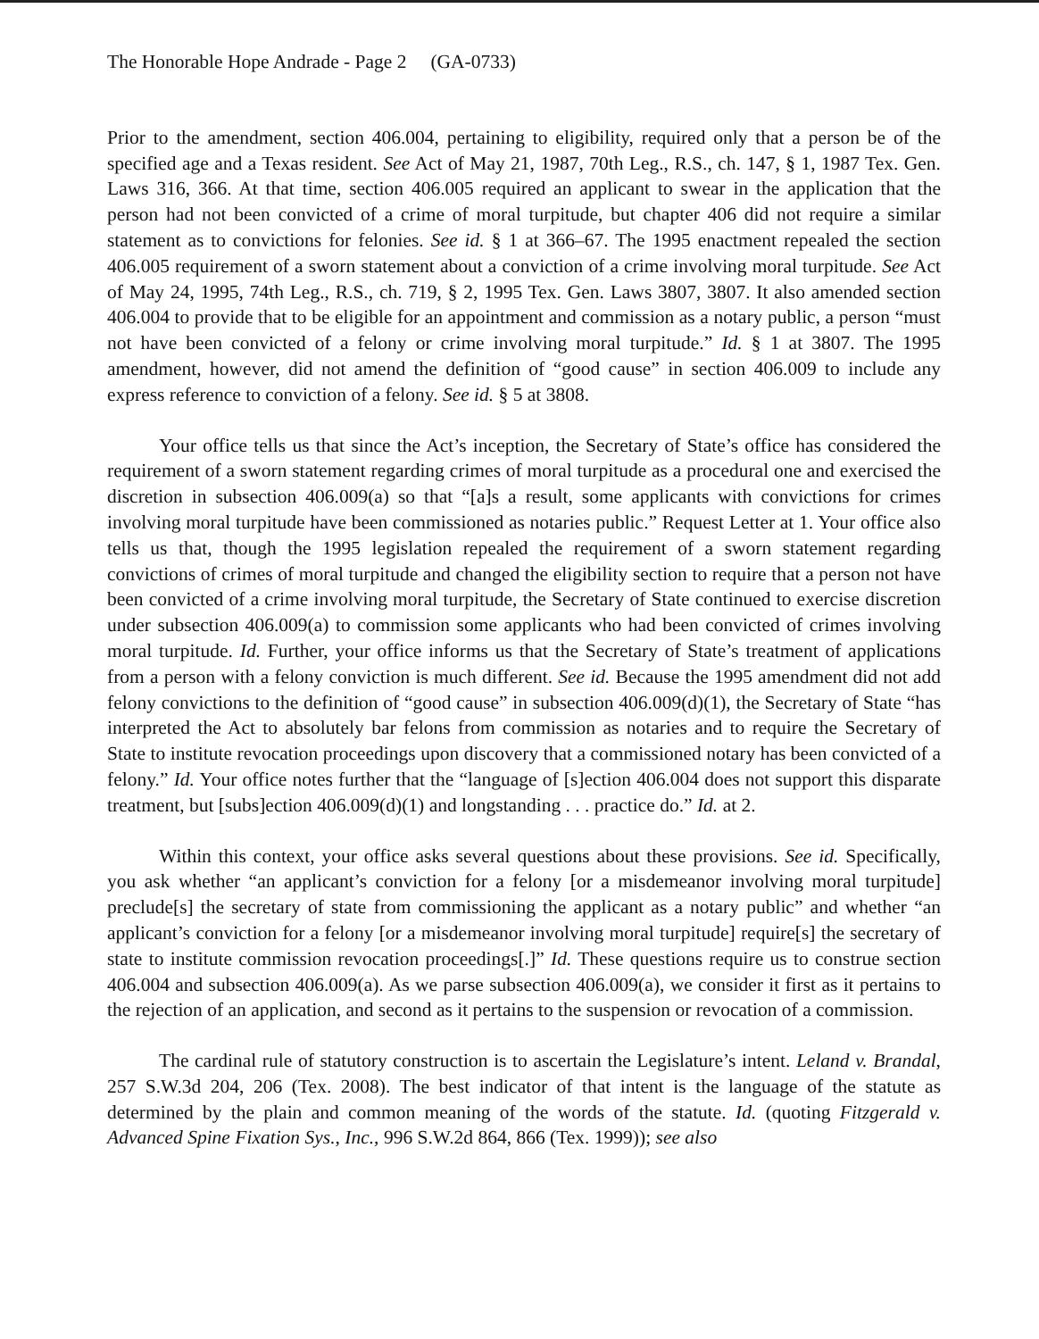The Honorable Hope Andrade - Page 2 (GA-0733)
Prior to the amendment, section 406.004, pertaining to eligibility, required only that a person be of the specified age and a Texas resident. See Act of May 21, 1987, 70th Leg., R.S., ch. 147, § 1, 1987 Tex. Gen. Laws 316, 366. At that time, section 406.005 required an applicant to swear in the application that the person had not been convicted of a crime of moral turpitude, but chapter 406 did not require a similar statement as to convictions for felonies. See id. § 1 at 366–67. The 1995 enactment repealed the section 406.005 requirement of a sworn statement about a conviction of a crime involving moral turpitude. See Act of May 24, 1995, 74th Leg., R.S., ch. 719, § 2, 1995 Tex. Gen. Laws 3807, 3807. It also amended section 406.004 to provide that to be eligible for an appointment and commission as a notary public, a person “must not have been convicted of a felony or crime involving moral turpitude.” Id. § 1 at 3807. The 1995 amendment, however, did not amend the definition of “good cause” in section 406.009 to include any express reference to conviction of a felony. See id. § 5 at 3808.
Your office tells us that since the Act’s inception, the Secretary of State’s office has considered the requirement of a sworn statement regarding crimes of moral turpitude as a procedural one and exercised the discretion in subsection 406.009(a) so that “[a]s a result, some applicants with convictions for crimes involving moral turpitude have been commissioned as notaries public.” Request Letter at 1. Your office also tells us that, though the 1995 legislation repealed the requirement of a sworn statement regarding convictions of crimes of moral turpitude and changed the eligibility section to require that a person not have been convicted of a crime involving moral turpitude, the Secretary of State continued to exercise discretion under subsection 406.009(a) to commission some applicants who had been convicted of crimes involving moral turpitude. Id. Further, your office informs us that the Secretary of State’s treatment of applications from a person with a felony conviction is much different. See id. Because the 1995 amendment did not add felony convictions to the definition of “good cause” in subsection 406.009(d)(1), the Secretary of State “has interpreted the Act to absolutely bar felons from commission as notaries and to require the Secretary of State to institute revocation proceedings upon discovery that a commissioned notary has been convicted of a felony.” Id. Your office notes further that the “language of [s]ection 406.004 does not support this disparate treatment, but [subs]ection 406.009(d)(1) and longstanding . . . practice do.” Id. at 2.
Within this context, your office asks several questions about these provisions. See id. Specifically, you ask whether “an applicant’s conviction for a felony [or a misdemeanor involving moral turpitude] preclude[s] the secretary of state from commissioning the applicant as a notary public” and whether “an applicant’s conviction for a felony [or a misdemeanor involving moral turpitude] require[s] the secretary of state to institute commission revocation proceedings[.]” Id. These questions require us to construe section 406.004 and subsection 406.009(a). As we parse subsection 406.009(a), we consider it first as it pertains to the rejection of an application, and second as it pertains to the suspension or revocation of a commission.
The cardinal rule of statutory construction is to ascertain the Legislature’s intent. Leland v. Brandal, 257 S.W.3d 204, 206 (Tex. 2008). The best indicator of that intent is the language of the statute as determined by the plain and common meaning of the words of the statute. Id. (quoting Fitzgerald v. Advanced Spine Fixation Sys., Inc., 996 S.W.2d 864, 866 (Tex. 1999)); see also